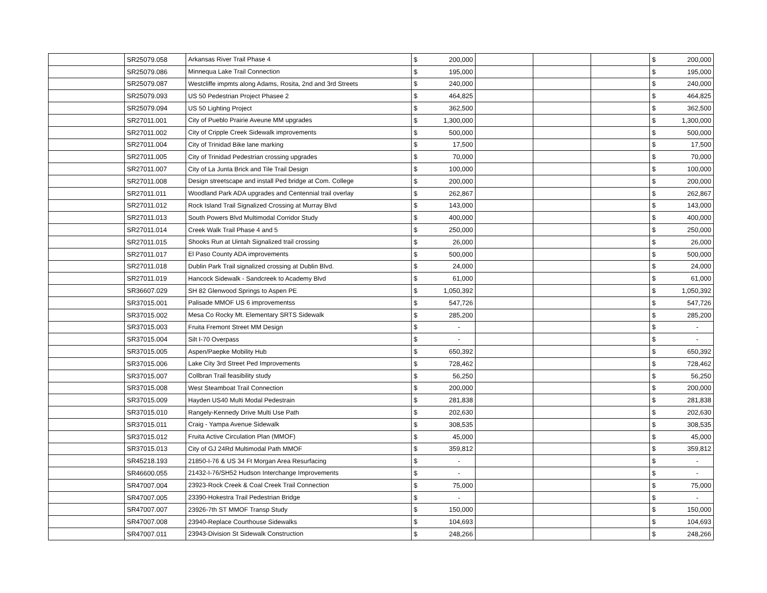| | SR25079.058 | Arkansas River Trail Phase 4 | $ | 200,000 | | | | $ | 200,000 |
| | SR25079.086 | Minnequa Lake Trail Connection | $ | 195,000 | | | | $ | 195,000 |
| | SR25079.087 | Westcliffe impmts along Adams, Rosita, 2nd and 3rd Streets | $ | 240,000 | | | | $ | 240,000 |
| | SR25079.093 | US 50 Pedestrian Project Phasee 2 | $ | 464,825 | | | | $ | 464,825 |
| | SR25079.094 | US 50 Lighting Project | $ | 362,500 | | | | $ | 362,500 |
| | SR27011.001 | City of Pueblo Prairie Aveune MM upgrades | $ | 1,300,000 | | | | $ | 1,300,000 |
| | SR27011.002 | City of Cripple Creek Sidewalk improvements | $ | 500,000 | | | | $ | 500,000 |
| | SR27011.004 | City of Trinidad Bike lane marking | $ | 17,500 | | | | $ | 17,500 |
| | SR27011.005 | City of Trinidad Pedestrian crossing upgrades | $ | 70,000 | | | | $ | 70,000 |
| | SR27011.007 | City of La Junta Brick and Tile Trail Design | $ | 100,000 | | | | $ | 100,000 |
| | SR27011.008 | Design streetscape and install Ped bridge at Com. College | $ | 200,000 | | | | $ | 200,000 |
| | SR27011.011 | Woodland Park ADA upgrades and Centennial trail overlay | $ | 262,867 | | | | $ | 262,867 |
| | SR27011.012 | Rock Island Trail Signalized Crossing at Murray Blvd | $ | 143,000 | | | | $ | 143,000 |
| | SR27011.013 | South Powers Blvd Multimodal Corridor Study | $ | 400,000 | | | | $ | 400,000 |
| | SR27011.014 | Creek Walk Trail Phase 4 and 5 | $ | 250,000 | | | | $ | 250,000 |
| | SR27011.015 | Shooks Run at Uintah Signalized trail crossing | $ | 26,000 | | | | $ | 26,000 |
| | SR27011.017 | El Paso County ADA improvements | $ | 500,000 | | | | $ | 500,000 |
| | SR27011.018 | Dublin Park Trail signalized crossing at Dublin Blvd. | $ | 24,000 | | | | $ | 24,000 |
| | SR27011.019 | Hancock Sidewalk - Sandcreek to Academy Blvd | $ | 61,000 | | | | $ | 61,000 |
| | SR36607.029 | SH 82 Glenwood Springs to Aspen PE | $ | 1,050,392 | | | | $ | 1,050,392 |
| | SR37015.001 | Palisade MMOF US 6 improvementss | $ | 547,726 | | | | $ | 547,726 |
| | SR37015.002 | Mesa Co Rocky Mt. Elementary SRTS Sidewalk | $ | 285,200 | | | | $ | 285,200 |
| | SR37015.003 | Fruita Fremont Street MM Design | $ | - | | | | $ | - |
| | SR37015.004 | Silt I-70 Overpass | $ | - | | | | $ | - |
| | SR37015.005 | Aspen/Paepke Mobility Hub | $ | 650,392 | | | | $ | 650,392 |
| | SR37015.006 | Lake City 3rd Street Ped Improvements | $ | 728,462 | | | | $ | 728,462 |
| | SR37015.007 | Collbran Trail feasibility study | $ | 56,250 | | | | $ | 56,250 |
| | SR37015.008 | West Steamboat Trail Connection | $ | 200,000 | | | | $ | 200,000 |
| | SR37015.009 | Hayden US40 Multi Modal Pedestrain | $ | 281,838 | | | | $ | 281,838 |
| | SR37015.010 | Rangely-Kennedy Drive Multi Use Path | $ | 202,630 | | | | $ | 202,630 |
| | SR37015.011 | Craig - Yampa Avenue Sidewalk | $ | 308,535 | | | | $ | 308,535 |
| | SR37015.012 | Fruita Active Circulation Plan (MMOF) | $ | 45,000 | | | | $ | 45,000 |
| | SR37015.013 | City of GJ 24Rd Multimodal Path MMOF | $ | 359,812 | | | | $ | 359,812 |
| | SR45218.193 | 21850-I-76 & US 34 Ft Morgan Area Resurfacing | $ | - | | | | $ | - |
| | SR46600.055 | 21432-I-76/SH52 Hudson Interchange Improvements | $ | - | | | | $ | - |
| | SR47007.004 | 23923-Rock Creek & Coal Creek Trail Connection | $ | 75,000 | | | | $ | 75,000 |
| | SR47007.005 | 23390-Hokestra Trail Pedestrian Bridge | $ | - | | | | $ | - |
| | SR47007.007 | 23926-7th ST MMOF Transp Study | $ | 150,000 | | | | $ | 150,000 |
| | SR47007.008 | 23940-Replace Courthouse Sidewalks | $ | 104,693 | | | | $ | 104,693 |
| | SR47007.011 | 23943-Division St Sidewalk Construction | $ | 248,266 | | | | $ | 248,266 |